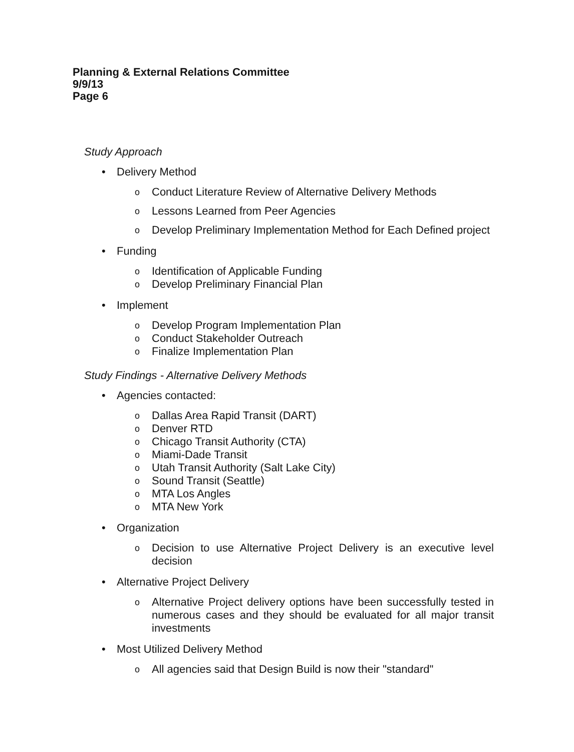Planning & External Relations Committee
9/9/13
Page 6
Study Approach
• Delivery Method
o Conduct Literature Review of Alternative Delivery Methods
o Lessons Learned from Peer Agencies
o Develop Preliminary Implementation Method for Each Defined project
• Funding
o Identification of Applicable Funding
o Develop Preliminary Financial Plan
• Implement
o Develop Program Implementation Plan
o Conduct Stakeholder Outreach
o Finalize Implementation Plan
Study Findings - Alternative Delivery Methods
• Agencies contacted:
o Dallas Area Rapid Transit (DART)
o Denver RTD
o Chicago Transit Authority (CTA)
o Miami-Dade Transit
o Utah Transit Authority (Salt Lake City)
o Sound Transit (Seattle)
o MTA Los Angles
o MTA New York
• Organization
o Decision to use Alternative Project Delivery is an executive level decision
• Alternative Project Delivery
o Alternative Project delivery options have been successfully tested in numerous cases and they should be evaluated for all major transit investments
• Most Utilized Delivery Method
o All agencies said that Design Build is now their "standard"